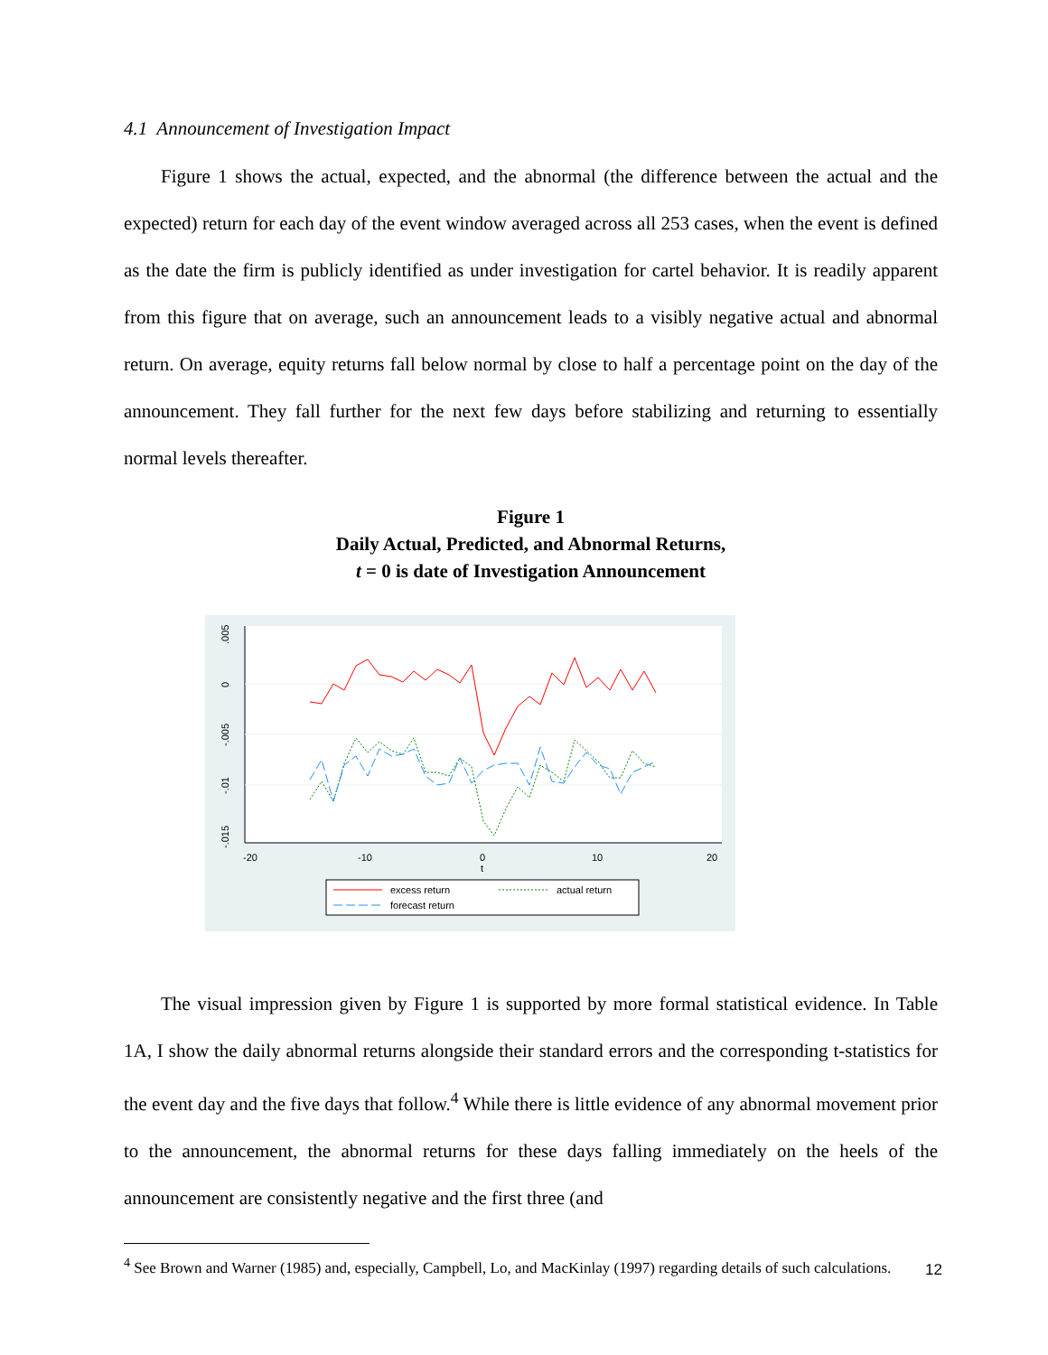4.1 Announcement of Investigation Impact
Figure 1 shows the actual, expected, and the abnormal (the difference between the actual and the expected) return for each day of the event window averaged across all 253 cases, when the event is defined as the date the firm is publicly identified as under investigation for cartel behavior. It is readily apparent from this figure that on average, such an announcement leads to a visibly negative actual and abnormal return. On average, equity returns fall below normal by close to half a percentage point on the day of the announcement. They fall further for the next few days before stabilizing and returning to essentially normal levels thereafter.
Figure 1
Daily Actual, Predicted, and Abnormal Returns,
t = 0 is date of Investigation Announcement
.005
0
-.005
-.01
-.015
-20
-10
0
10
20
t
excess return
actual return
forecast return
The visual impression given by Figure 1 is supported by more formal statistical evidence. In Table 1A, I show the daily abnormal returns alongside their standard errors and the corresponding t-statistics for the event day and the five days that follow.<sup>4</sup> While there is little evidence of any abnormal movement prior to the announcement, the abnormal returns for these days falling immediately on the heels of the announcement are consistently negative and the first three (and
<sup>4</sup> See Brown and Warner (1985) and, especially, Campbell, Lo, and MacKinlay (1997) regarding details of such calculations.
12